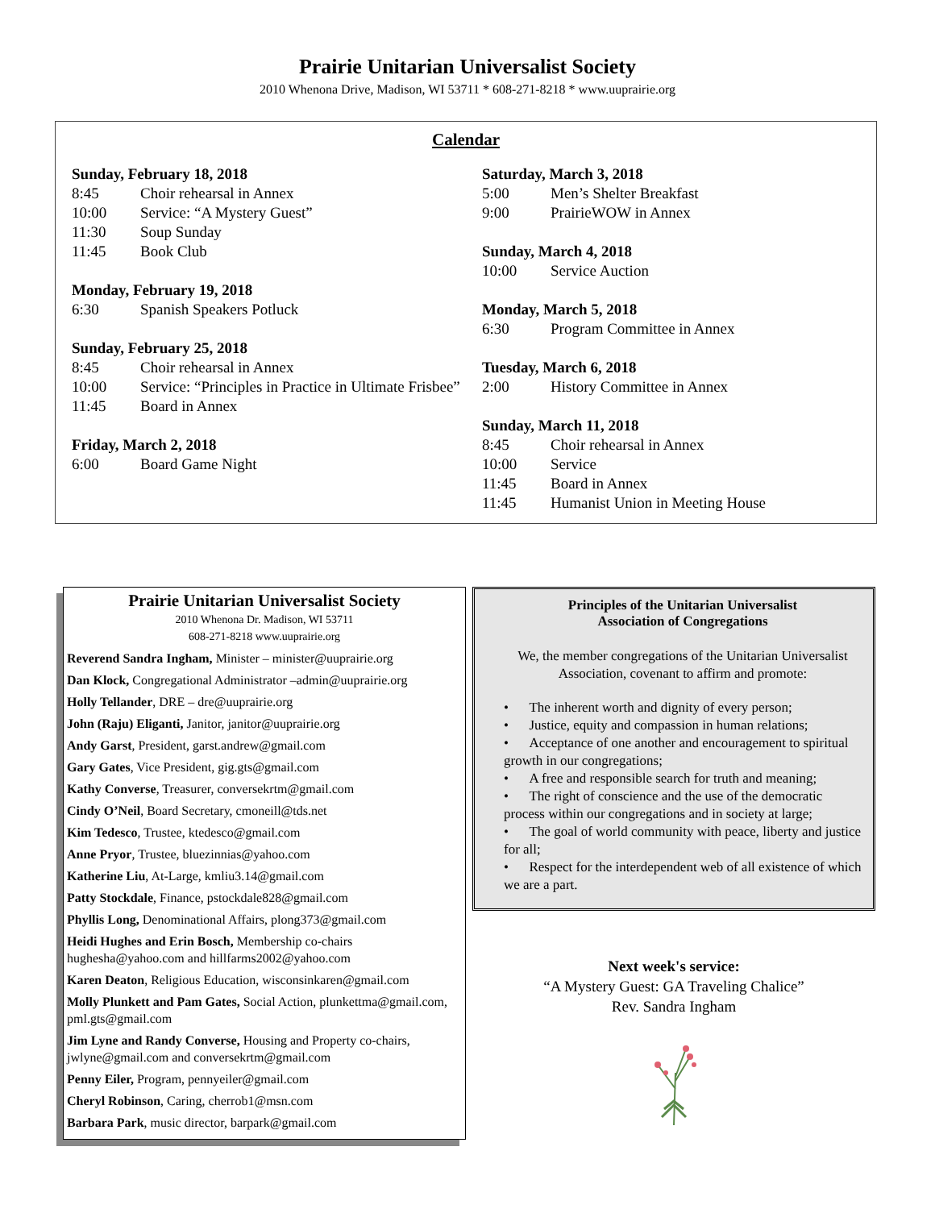Prairie Unitarian Universalist Society
2010 Whenona Drive, Madison, WI 53711 * 608-271-8218 * www.uuprairie.org
Calendar
Sunday, February 18, 2018
8:45 Choir rehearsal in Annex
10:00 Service: “A Mystery Guest”
11:30 Soup Sunday
11:45 Book Club
Monday, February 19, 2018
6:30 Spanish Speakers Potluck
Sunday, February 25, 2018
8:45 Choir rehearsal in Annex
10:00 Service: “Principles in Practice in Ultimate Frisbee”
11:45 Board in Annex
Friday, March 2, 2018
6:00 Board Game Night
Saturday, March 3, 2018
5:00 Men’s Shelter Breakfast
9:00 PrairieWOW in Annex
Sunday, March 4, 2018
10:00 Service Auction
Monday, March 5, 2018
6:30 Program Committee in Annex
Tuesday, March 6, 2018
2:00 History Committee in Annex
Sunday, March 11, 2018
8:45 Choir rehearsal in Annex
10:00 Service
11:45 Board in Annex
11:45 Humanist Union in Meeting House
Prairie Unitarian Universalist Society
2010 Whenona Dr. Madison, WI 53711
608-271-8218 www.uuprairie.org
Reverend Sandra Ingham, Minister – minister@uuprairie.org
Dan Klock, Congregational Administrator –admin@uuprairie.org
Holly Tellander, DRE – dre@uuprairie.org
John (Raju) Eliganti, Janitor, janitor@uuprairie.org
Andy Garst, President, garst.andrew@gmail.com
Gary Gates, Vice President, gig.gts@gmail.com
Kathy Converse, Treasurer, conversekrtm@gmail.com
Cindy O’Neil, Board Secretary, cmoneill@tds.net
Kim Tedesco, Trustee, ktedesco@gmail.com
Anne Pryor, Trustee, bluezinnias@yahoo.com
Katherine Liu, At-Large, kmliu3.14@gmail.com
Patty Stockdale, Finance, pstockdale828@gmail.com
Phyllis Long, Denominational Affairs, plong373@gmail.com
Heidi Hughes and Erin Bosch, Membership co-chairs hughesha@yahoo.com and hillfarms2002@yahoo.com
Karen Deaton, Religious Education, wisconsinkaren@gmail.com
Molly Plunkett and Pam Gates, Social Action, plunkettma@gmail.com, pml.gts@gmail.com
Jim Lyne and Randy Converse, Housing and Property co-chairs, jwlyne@gmail.com and conversekrtm@gmail.com
Penny Eiler, Program, pennyeiler@gmail.com
Cheryl Robinson, Caring, cherrob1@msn.com
Barbara Park, music director, barpark@gmail.com
Principles of the Unitarian Universalist
Association of Congregations
We, the member congregations of the Unitarian Universalist Association, covenant to affirm and promote:
• The inherent worth and dignity of every person;
• Justice, equity and compassion in human relations;
• Acceptance of one another and encouragement to spiritual growth in our congregations;
• A free and responsible search for truth and meaning;
• The right of conscience and the use of the democratic process within our congregations and in society at large;
• The goal of world community with peace, liberty and justice for all;
• Respect for the interdependent web of all existence of which we are a part.
Next week's service:
“A Mystery Guest: GA Traveling Chalice”
Rev. Sandra Ingham